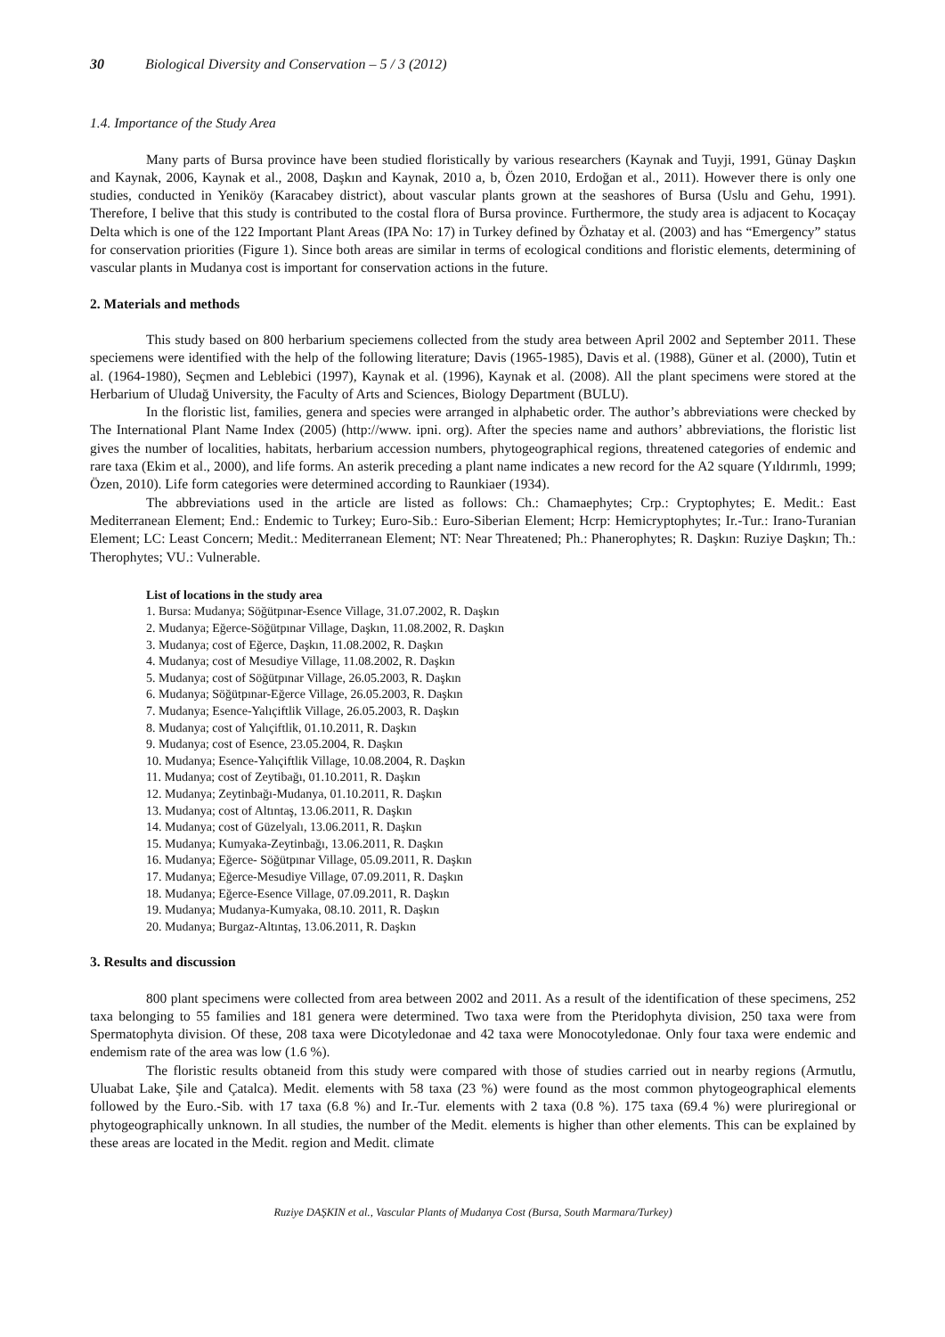30 Biological Diversity and Conservation – 5 / 3 (2012)
1.4. Importance of the Study Area
Many parts of Bursa province have been studied floristically by various researchers (Kaynak and Tuyji, 1991, Günay Daşkın and Kaynak, 2006, Kaynak et al., 2008, Daşkın and Kaynak, 2010 a, b, Özen 2010, Erdoğan et al., 2011). However there is only one studies, conducted in Yeniköy (Karacabey district), about vascular plants grown at the seashores of Bursa (Uslu and Gehu, 1991). Therefore, I belive that this study is contributed to the costal flora of Bursa province. Furthermore, the study area is adjacent to Kocaçay Delta which is one of the 122 Important Plant Areas (IPA No: 17) in Turkey defined by Özhatay et al. (2003) and has “Emergency” status for conservation priorities (Figure 1). Since both areas are similar in terms of ecological conditions and floristic elements, determining of vascular plants in Mudanya cost is important for conservation actions in the future.
2. Materials and methods
This study based on 800 herbarium speciemens collected from the study area between April 2002 and September 2011. These speciemens were identified with the help of the following literature; Davis (1965-1985), Davis et al. (1988), Güner et al. (2000), Tutin et al. (1964-1980), Seçmen and Leblebici (1997), Kaynak et al. (1996), Kaynak et al. (2008). All the plant specimens were stored at the Herbarium of Uludağ University, the Faculty of Arts and Sciences, Biology Department (BULU).
In the floristic list, families, genera and species were arranged in alphabetic order. The author’s abbreviations were checked by The International Plant Name Index (2005) (http://www. ipni. org). After the species name and authors’ abbreviations, the floristic list gives the number of localities, habitats, herbarium accession numbers, phytogeographical regions, threatened categories of endemic and rare taxa (Ekim et al., 2000), and life forms. An asterik preceding a plant name indicates a new record for the A2 square (Yıldırımlı, 1999; Özen, 2010). Life form categories were determined according to Raunkiaer (1934).
The abbreviations used in the article are listed as follows: Ch.: Chamaephytes; Crp.: Cryptophytes; E. Medit.: East Mediterranean Element; End.: Endemic to Turkey; Euro-Sib.: Euro-Siberian Element; Hcrp: Hemicryptophytes; Ir.-Tur.: Irano-Turanian Element; LC: Least Concern; Medit.: Mediterranean Element; NT: Near Threatened; Ph.: Phanerophytes; R. Daşkın: Ruziye Daşkın; Th.: Therophytes; VU.: Vulnerable.
List of locations in the study area
1. Bursa: Mudanya; Söğütpınar-Esence Village, 31.07.2002, R. Daşkın
2. Mudanya; Eğerce-Söğütpınar Village, Daşkın, 11.08.2002, R. Daşkın
3. Mudanya; cost of Eğerce, Daşkın, 11.08.2002, R. Daşkın
4. Mudanya; cost of Mesudiye Village, 11.08.2002, R. Daşkın
5. Mudanya; cost of Söğütpınar Village, 26.05.2003, R. Daşkın
6. Mudanya; Söğütpınar-Eğerce Village, 26.05.2003, R. Daşkın
7. Mudanya; Esence-Yalıçiftlik Village, 26.05.2003, R. Daşkın
8. Mudanya; cost of Yalıçiftlik, 01.10.2011, R. Daşkın
9. Mudanya; cost of Esence, 23.05.2004, R. Daşkın
10. Mudanya; Esence-Yalıçiftlik Village, 10.08.2004, R. Daşkın
11. Mudanya; cost of Zeytibağı, 01.10.2011, R. Daşkın
12. Mudanya; Zeytinbağı-Mudanya, 01.10.2011, R. Daşkın
13. Mudanya; cost of Altıntaş, 13.06.2011, R. Daşkın
14. Mudanya; cost of Güzelyalı, 13.06.2011, R. Daşkın
15. Mudanya; Kumyaka-Zeytinbağı, 13.06.2011, R. Daşkın
16. Mudanya; Eğerce- Söğütpınar Village, 05.09.2011, R. Daşkın
17. Mudanya; Eğerce-Mesudiye Village, 07.09.2011, R. Daşkın
18. Mudanya; Eğerce-Esence Village, 07.09.2011, R. Daşkın
19. Mudanya; Mudanya-Kumyaka, 08.10. 2011, R. Daşkın
20. Mudanya; Burgaz-Altıntaş, 13.06.2011, R. Daşkın
3. Results and discussion
800 plant specimens were collected from area between 2002 and 2011. As a result of the identification of these specimens, 252 taxa belonging to 55 families and 181 genera were determined. Two taxa were from the Pteridophyta division, 250 taxa were from Spermatophyta division. Of these, 208 taxa were Dicotyledonae and 42 taxa were Monocotyledonae. Only four taxa were endemic and endemism rate of the area was low (1.6 %).
The floristic results obtaneid from this study were compared with those of studies carried out in nearby regions (Armutlu, Uluabat Lake, Şile and Çatalca). Medit. elements with 58 taxa (23 %) were found as the most common phytogeographical elements followed by the Euro.-Sib. with 17 taxa (6.8 %) and Ir.-Tur. elements with 2 taxa (0.8 %). 175 taxa (69.4 %) were pluriregional or phytogeographically unknown. In all studies, the number of the Medit. elements is higher than other elements. This can be explained by these areas are located in the Medit. region and Medit. climate
Ruziye DAŞKIN et al., Vascular Plants of Mudanya Cost (Bursa, South Marmara/Turkey)